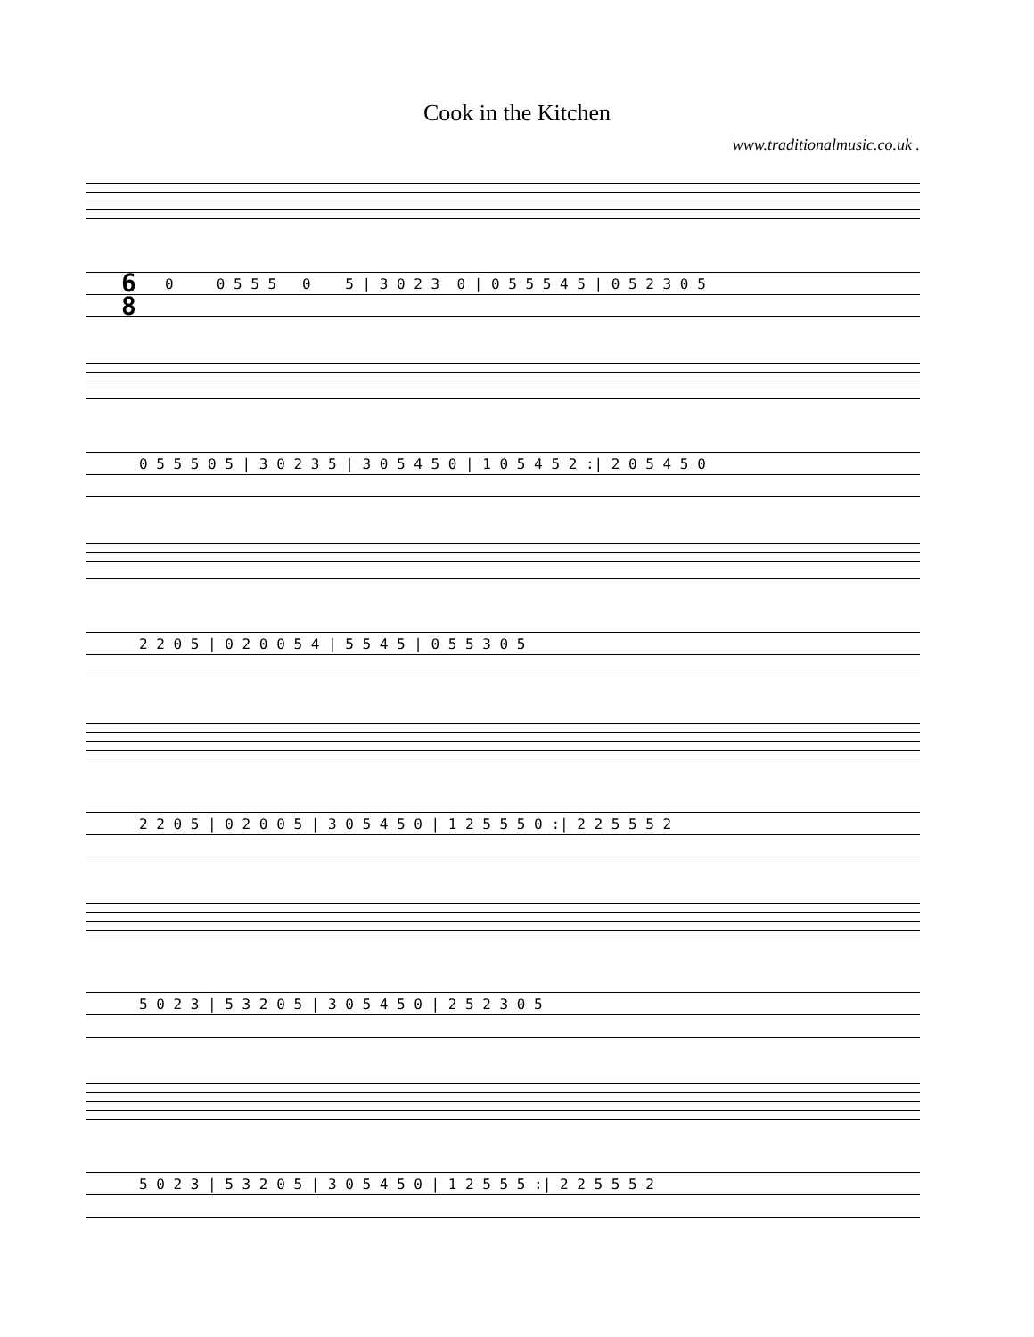Cook in the Kitchen
www.traditionalmusic.co.uk .
0 0 5 5 5 0 5 | 3 0 2 3 0 | 0 5 5 5 4 5 | 0 5 2 3 0 5
6
8
0 5 5 5 0 5 | 3 0 2 3 5 | 3 0 5 4 5 0 | 1 0 5 4 5 2 :| 2 0 5 4 5 0
2 2 0 5 | 0 2 0 0 5 4 | 5 5 4 5 | 0 5 5 3 0 5
2 2 0 5 | 0 2 0 0 5 | 3 0 5 4 5 0 | 1 2 5 5 5 0 :| 2 2 5 5 5 2
5 0 2 3 | 5 3 2 0 5 | 3 0 5 4 5 0 | 2 5 2 3 0 5
5 0 2 3 | 5 3 2 0 5 | 3 0 5 4 5 0 | 1 2 5 5 5 :| 2 2 5 5 5 2